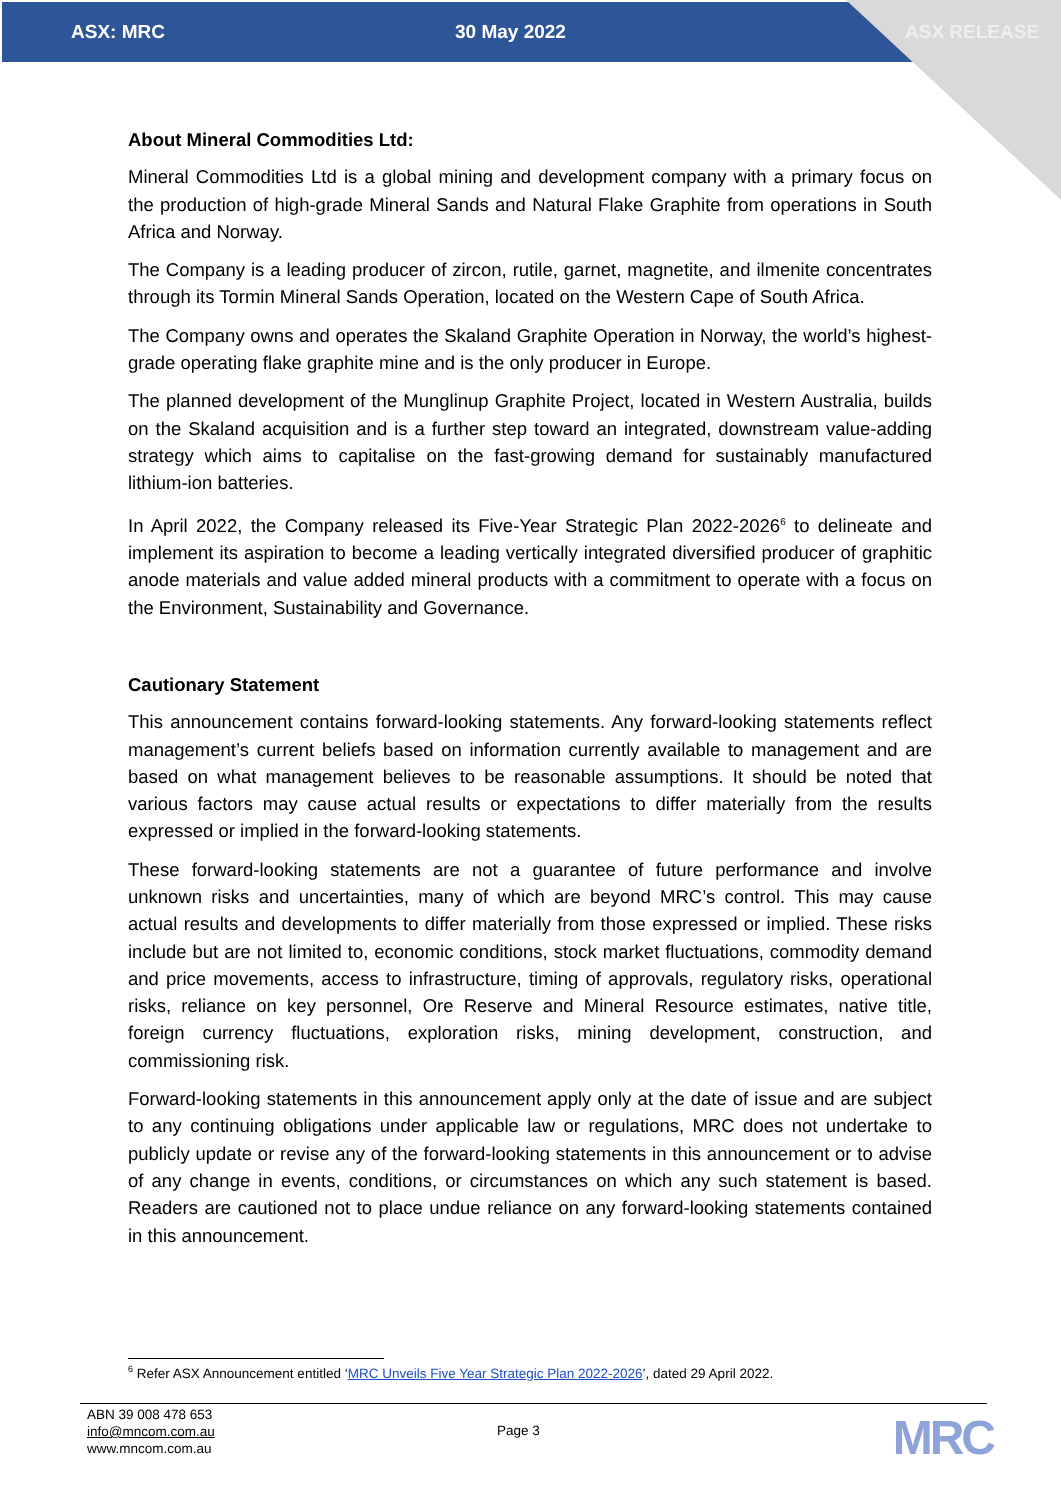ASX: MRC 30 May 2022 ASX RELEASE
About Mineral Commodities Ltd:
Mineral Commodities Ltd is a global mining and development company with a primary focus on the production of high-grade Mineral Sands and Natural Flake Graphite from operations in South Africa and Norway.
The Company is a leading producer of zircon, rutile, garnet, magnetite, and ilmenite concentrates through its Tormin Mineral Sands Operation, located on the Western Cape of South Africa.
The Company owns and operates the Skaland Graphite Operation in Norway, the world’s highest-grade operating flake graphite mine and is the only producer in Europe.
The planned development of the Munglinup Graphite Project, located in Western Australia, builds on the Skaland acquisition and is a further step toward an integrated, downstream value-adding strategy which aims to capitalise on the fast-growing demand for sustainably manufactured lithium-ion batteries.
In April 2022, the Company released its Five-Year Strategic Plan 2022-2026<sup>6</sup> to delineate and implement its aspiration to become a leading vertically integrated diversified producer of graphitic anode materials and value added mineral products with a commitment to operate with a focus on the Environment, Sustainability and Governance.
Cautionary Statement
This announcement contains forward-looking statements. Any forward-looking statements reflect management’s current beliefs based on information currently available to management and are based on what management believes to be reasonable assumptions. It should be noted that various factors may cause actual results or expectations to differ materially from the results expressed or implied in the forward-looking statements.
These forward-looking statements are not a guarantee of future performance and involve unknown risks and uncertainties, many of which are beyond MRC’s control. This may cause actual results and developments to differ materially from those expressed or implied. These risks include but are not limited to, economic conditions, stock market fluctuations, commodity demand and price movements, access to infrastructure, timing of approvals, regulatory risks, operational risks, reliance on key personnel, Ore Reserve and Mineral Resource estimates, native title, foreign currency fluctuations, exploration risks, mining development, construction, and commissioning risk.
Forward-looking statements in this announcement apply only at the date of issue and are subject to any continuing obligations under applicable law or regulations, MRC does not undertake to publicly update or revise any of the forward-looking statements in this announcement or to advise of any change in events, conditions, or circumstances on which any such statement is based. Readers are cautioned not to place undue reliance on any forward-looking statements contained in this announcement.
<sup>6</sup> Refer ASX Announcement entitled ‘MRC Unveils Five Year Strategic Plan 2022-2026’, dated 29 April 2022.
ABN 39 008 478 653
info@mncom.com.au
www.mncom.com.au
Page 3
MRC